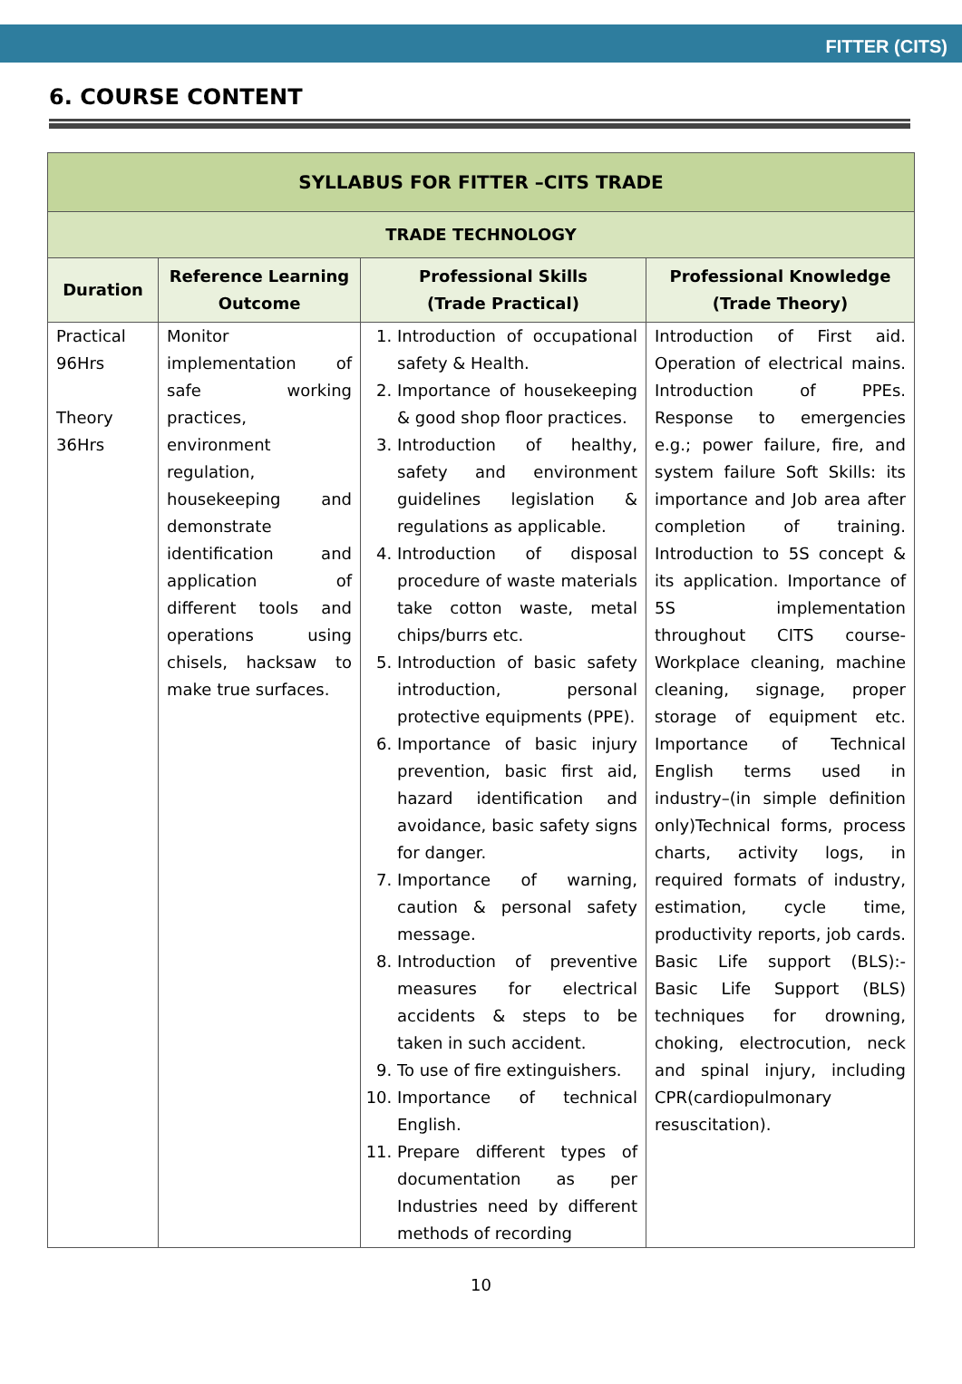FITTER (CITS)
6. COURSE CONTENT
| SYLLABUS FOR FITTER –CITS TRADE | | | |
| --- | --- | --- | --- |
| TRADE TECHNOLOGY | | | |
| Duration | Reference Learning Outcome | Professional Skills (Trade Practical) | Professional Knowledge (Trade Theory) |
| Practical 96Hrs Theory 36Hrs | Monitor implementation of safe working practices, environment regulation, housekeeping and demonstrate identification and application of different tools and operations using chisels, hacksaw to make true surfaces. | 1. Introduction of occupational safety & Health. 2. Importance of housekeeping & good shop floor practices. 3. Introduction of healthy, safety and environment guidelines legislation & regulations as applicable. 4. Introduction of disposal procedure of waste materials take cotton waste, metal chips/burrs etc. 5. Introduction of basic safety introduction, personal protective equipments (PPE). 6. Importance of basic injury prevention, basic first aid, hazard identification and avoidance, basic safety signs for danger. 7. Importance of warning, caution & personal safety message. 8. Introduction of preventive measures for electrical accidents & steps to be taken in such accident. 9. To use of fire extinguishers. 10. Importance of technical English. 11. Prepare different types of documentation as per Industries need by different methods of recording | Introduction of First aid. Operation of electrical mains. Introduction of PPEs. Response to emergencies e.g.; power failure, fire, and system failure Soft Skills: its importance and Job area after completion of training. Introduction to 5S concept & its application. Importance of 5S implementation throughout CITS course- Workplace cleaning, machine cleaning, signage, proper storage of equipment etc. Importance of Technical English terms used in industry–(in simple definition only)Technical forms, process charts, activity logs, in required formats of industry, estimation, cycle time, productivity reports, job cards. Basic Life support (BLS):- Basic Life Support (BLS) techniques for drowning, choking, electrocution, neck and spinal injury, including CPR(cardiopulmonary resuscitation). |
10